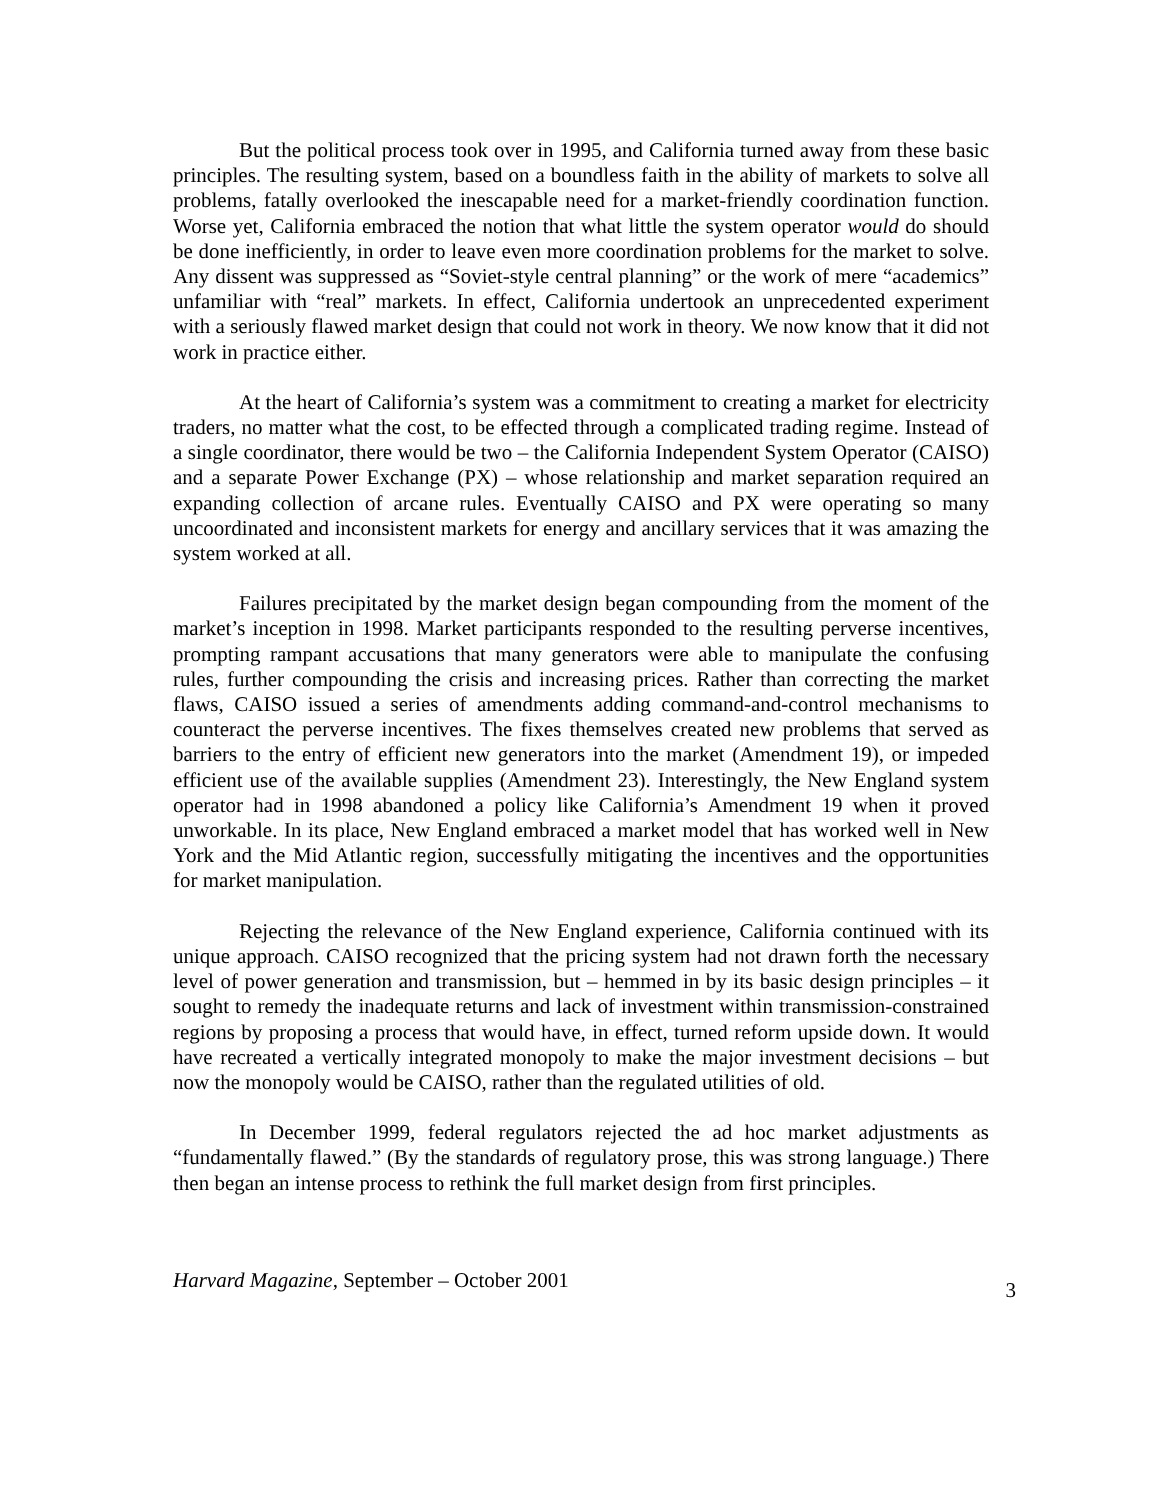But the political process took over in 1995, and California turned away from these basic principles. The resulting system, based on a boundless faith in the ability of markets to solve all problems, fatally overlooked the inescapable need for a market-friendly coordination function. Worse yet, California embraced the notion that what little the system operator would do should be done inefficiently, in order to leave even more coordination problems for the market to solve. Any dissent was suppressed as “Soviet-style central planning” or the work of mere “academics” unfamiliar with “real” markets. In effect, California undertook an unprecedented experiment with a seriously flawed market design that could not work in theory. We now know that it did not work in practice either.
At the heart of California’s system was a commitment to creating a market for electricity traders, no matter what the cost, to be effected through a complicated trading regime. Instead of a single coordinator, there would be two – the California Independent System Operator (CAISO) and a separate Power Exchange (PX) – whose relationship and market separation required an expanding collection of arcane rules. Eventually CAISO and PX were operating so many uncoordinated and inconsistent markets for energy and ancillary services that it was amazing the system worked at all.
Failures precipitated by the market design began compounding from the moment of the market’s inception in 1998. Market participants responded to the resulting perverse incentives, prompting rampant accusations that many generators were able to manipulate the confusing rules, further compounding the crisis and increasing prices. Rather than correcting the market flaws, CAISO issued a series of amendments adding command-and-control mechanisms to counteract the perverse incentives. The fixes themselves created new problems that served as barriers to the entry of efficient new generators into the market (Amendment 19), or impeded efficient use of the available supplies (Amendment 23). Interestingly, the New England system operator had in 1998 abandoned a policy like California’s Amendment 19 when it proved unworkable. In its place, New England embraced a market model that has worked well in New York and the Mid Atlantic region, successfully mitigating the incentives and the opportunities for market manipulation.
Rejecting the relevance of the New England experience, California continued with its unique approach. CAISO recognized that the pricing system had not drawn forth the necessary level of power generation and transmission, but – hemmed in by its basic design principles – it sought to remedy the inadequate returns and lack of investment within transmission-constrained regions by proposing a process that would have, in effect, turned reform upside down. It would have recreated a vertically integrated monopoly to make the major investment decisions – but now the monopoly would be CAISO, rather than the regulated utilities of old.
In December 1999, federal regulators rejected the ad hoc market adjustments as “fundamentally flawed.” (By the standards of regulatory prose, this was strong language.) There then began an intense process to rethink the full market design from first principles.
Harvard Magazine, September – October 2001 3